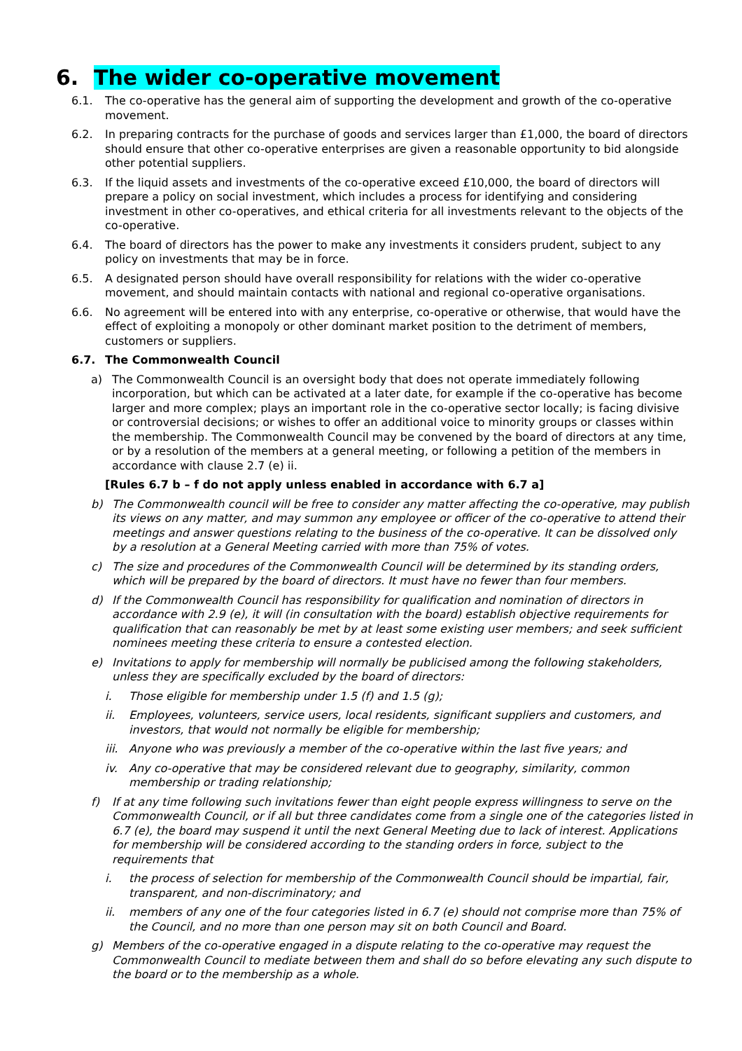6. The wider co-operative movement
6.1. The co-operative has the general aim of supporting the development and growth of the co-operative movement.
6.2. In preparing contracts for the purchase of goods and services larger than £1,000, the board of directors should ensure that other co-operative enterprises are given a reasonable opportunity to bid alongside other potential suppliers.
6.3. If the liquid assets and investments of the co-operative exceed £10,000, the board of directors will prepare a policy on social investment, which includes a process for identifying and considering investment in other co-operatives, and ethical criteria for all investments relevant to the objects of the co-operative.
6.4. The board of directors has the power to make any investments it considers prudent, subject to any policy on investments that may be in force.
6.5. A designated person should have overall responsibility for relations with the wider co-operative movement, and should maintain contacts with national and regional co-operative organisations.
6.6. No agreement will be entered into with any enterprise, co-operative or otherwise, that would have the effect of exploiting a monopoly or other dominant market position to the detriment of members, customers or suppliers.
6.7. The Commonwealth Council
a) The Commonwealth Council is an oversight body that does not operate immediately following incorporation, but which can be activated at a later date, for example if the co-operative has become larger and more complex; plays an important role in the co-operative sector locally; is facing divisive or controversial decisions; or wishes to offer an additional voice to minority groups or classes within the membership. The Commonwealth Council may be convened by the board of directors at any time, or by a resolution of the members at a general meeting, or following a petition of the members in accordance with clause 2.7 (e) ii.
[Rules 6.7 b – f do not apply unless enabled in accordance with 6.7 a]
b) The Commonwealth council will be free to consider any matter affecting the co-operative, may publish its views on any matter, and may summon any employee or officer of the co-operative to attend their meetings and answer questions relating to the business of the co-operative. It can be dissolved only by a resolution at a General Meeting carried with more than 75% of votes.
c) The size and procedures of the Commonwealth Council will be determined by its standing orders, which will be prepared by the board of directors. It must have no fewer than four members.
d) If the Commonwealth Council has responsibility for qualification and nomination of directors in accordance with 2.9 (e), it will (in consultation with the board) establish objective requirements for qualification that can reasonably be met by at least some existing user members; and seek sufficient nominees meeting these criteria to ensure a contested election.
e) Invitations to apply for membership will normally be publicised among the following stakeholders, unless they are specifically excluded by the board of directors:
i. Those eligible for membership under 1.5 (f) and 1.5 (g);
ii. Employees, volunteers, service users, local residents, significant suppliers and customers, and investors, that would not normally be eligible for membership;
iii. Anyone who was previously a member of the co-operative within the last five years; and
iv. Any co-operative that may be considered relevant due to geography, similarity, common membership or trading relationship;
f) If at any time following such invitations fewer than eight people express willingness to serve on the Commonwealth Council, or if all but three candidates come from a single one of the categories listed in 6.7 (e), the board may suspend it until the next General Meeting due to lack of interest. Applications for membership will be considered according to the standing orders in force, subject to the requirements that
i. the process of selection for membership of the Commonwealth Council should be impartial, fair, transparent, and non-discriminatory; and
ii. members of any one of the four categories listed in 6.7 (e) should not comprise more than 75% of the Council, and no more than one person may sit on both Council and Board.
g) Members of the co-operative engaged in a dispute relating to the co-operative may request the Commonwealth Council to mediate between them and shall do so before elevating any such dispute to the board or to the membership as a whole.